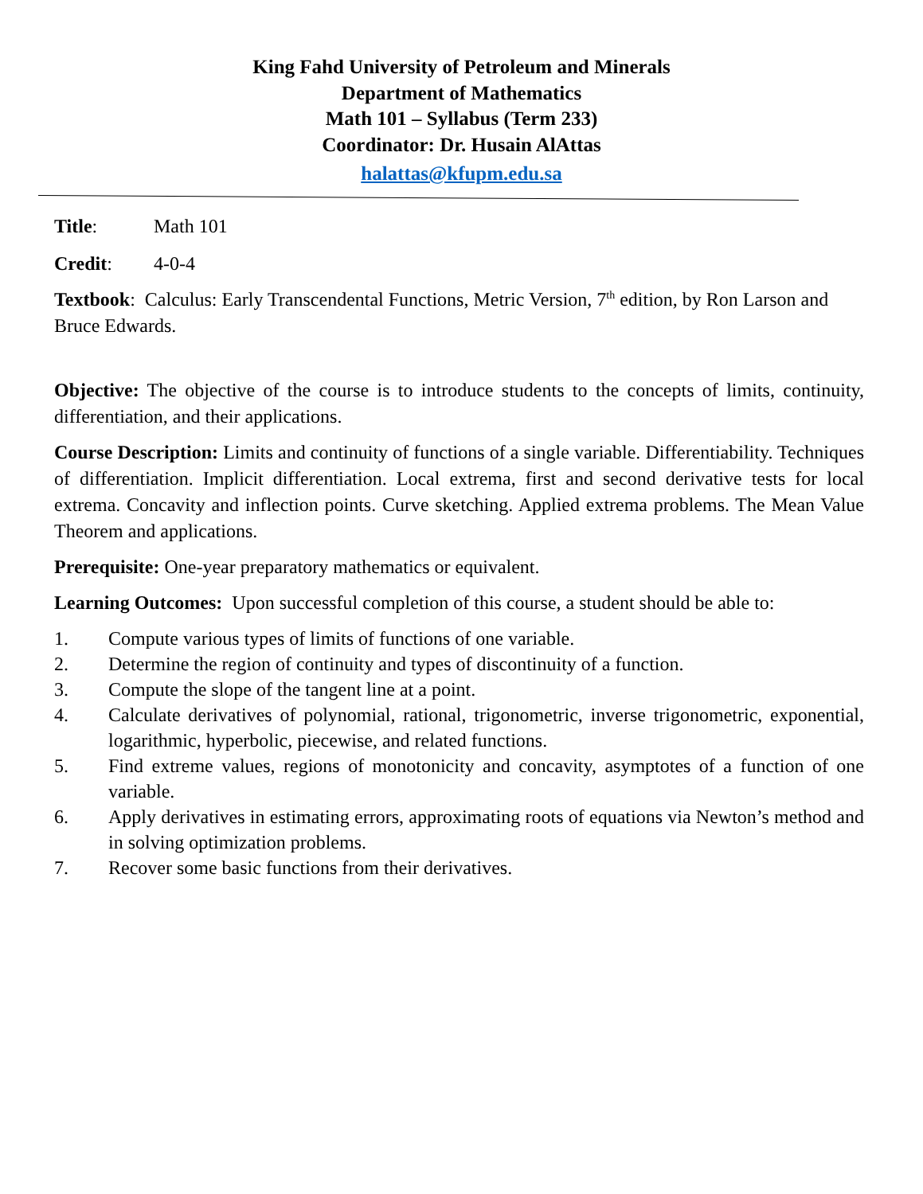King Fahd University of Petroleum and Minerals
Department of Mathematics
Math 101 – Syllabus (Term 233)
Coordinator: Dr. Husain AlAttas
halattas@kfupm.edu.sa
Title: Math 101
Credit: 4-0-4
Textbook: Calculus: Early Transcendental Functions, Metric Version, 7<sup>th</sup> edition, by Ron Larson and Bruce Edwards.
Objective: The objective of the course is to introduce students to the concepts of limits, continuity, differentiation, and their applications.
Course Description: Limits and continuity of functions of a single variable. Differentiability. Techniques of differentiation. Implicit differentiation. Local extrema, first and second derivative tests for local extrema. Concavity and inflection points. Curve sketching. Applied extrema problems. The Mean Value Theorem and applications.
Prerequisite: One-year preparatory mathematics or equivalent.
Learning Outcomes: Upon successful completion of this course, a student should be able to:
1. Compute various types of limits of functions of one variable.
2. Determine the region of continuity and types of discontinuity of a function.
3. Compute the slope of the tangent line at a point.
4. Calculate derivatives of polynomial, rational, trigonometric, inverse trigonometric, exponential, logarithmic, hyperbolic, piecewise, and related functions.
5. Find extreme values, regions of monotonicity and concavity, asymptotes of a function of one variable.
6. Apply derivatives in estimating errors, approximating roots of equations via Newton’s method and in solving optimization problems.
7. Recover some basic functions from their derivatives.